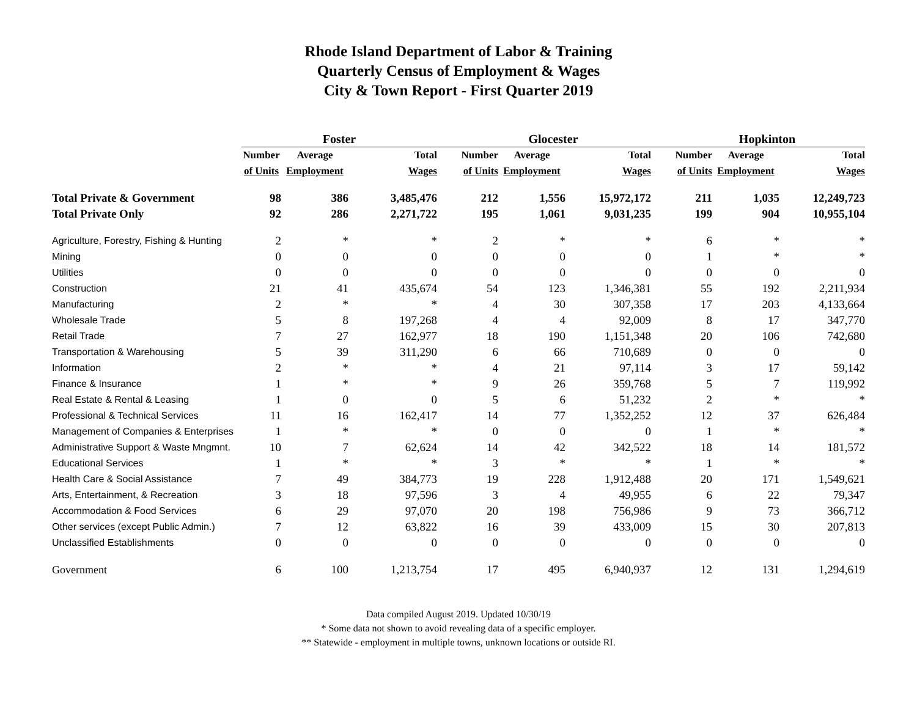Rhode Island Department of Labor & Training
Quarterly Census of Employment & Wages
City & Town Report - First Quarter 2019
| | Foster | | | Glocester | | | Hopkinton | | |
| --- | --- | --- | --- | --- | --- | --- | --- | --- | --- |
| | Number | Average | Total | Number | Average | Total | Number | Average | Total |
| | of Units | Employment | Wages | of Units | Employment | Wages | of Units | Employment | Wages |
| Total Private & Government | 98 | 386 | 3,485,476 | 212 | 1,556 | 15,972,172 | 211 | 1,035 | 12,249,723 |
| Total Private Only | 92 | 286 | 2,271,722 | 195 | 1,061 | 9,031,235 | 199 | 904 | 10,955,104 |
| Agriculture, Forestry, Fishing & Hunting | 2 | * | * | 2 | * | * | 6 | * | * |
| Mining | 0 | 0 | 0 | 0 | 0 | 0 | 1 | * | * |
| Utilities | 0 | 0 | 0 | 0 | 0 | 0 | 0 | 0 | 0 |
| Construction | 21 | 41 | 435,674 | 54 | 123 | 1,346,381 | 55 | 192 | 2,211,934 |
| Manufacturing | 2 | * | * | 4 | 30 | 307,358 | 17 | 203 | 4,133,664 |
| Wholesale Trade | 5 | 8 | 197,268 | 4 | 4 | 92,009 | 8 | 17 | 347,770 |
| Retail Trade | 7 | 27 | 162,977 | 18 | 190 | 1,151,348 | 20 | 106 | 742,680 |
| Transportation & Warehousing | 5 | 39 | 311,290 | 6 | 66 | 710,689 | 0 | 0 | 0 |
| Information | 2 | * | * | 4 | 21 | 97,114 | 3 | 17 | 59,142 |
| Finance & Insurance | 1 | * | * | 9 | 26 | 359,768 | 5 | 7 | 119,992 |
| Real Estate & Rental & Leasing | 1 | 0 | 0 | 5 | 6 | 51,232 | 2 | * | * |
| Professional & Technical Services | 11 | 16 | 162,417 | 14 | 77 | 1,352,252 | 12 | 37 | 626,484 |
| Management of Companies & Enterprises | 1 | * | * | 0 | 0 | 0 | 1 | * | * |
| Administrative Support & Waste Mngmnt. | 10 | 7 | 62,624 | 14 | 42 | 342,522 | 18 | 14 | 181,572 |
| Educational Services | 1 | * | * | 3 | * | * | 1 | * | * |
| Health Care & Social Assistance | 7 | 49 | 384,773 | 19 | 228 | 1,912,488 | 20 | 171 | 1,549,621 |
| Arts, Entertainment, & Recreation | 3 | 18 | 97,596 | 3 | 4 | 49,955 | 6 | 22 | 79,347 |
| Accommodation & Food Services | 6 | 29 | 97,070 | 20 | 198 | 756,986 | 9 | 73 | 366,712 |
| Other services (except Public Admin.) | 7 | 12 | 63,822 | 16 | 39 | 433,009 | 15 | 30 | 207,813 |
| Unclassified Establishments | 0 | 0 | 0 | 0 | 0 | 0 | 0 | 0 | 0 |
| Government | 6 | 100 | 1,213,754 | 17 | 495 | 6,940,937 | 12 | 131 | 1,294,619 |
Data compiled August 2019. Updated 10/30/19
* Some data not shown to avoid revealing data of a specific employer.
** Statewide - employment in multiple towns, unknown locations or outside RI.